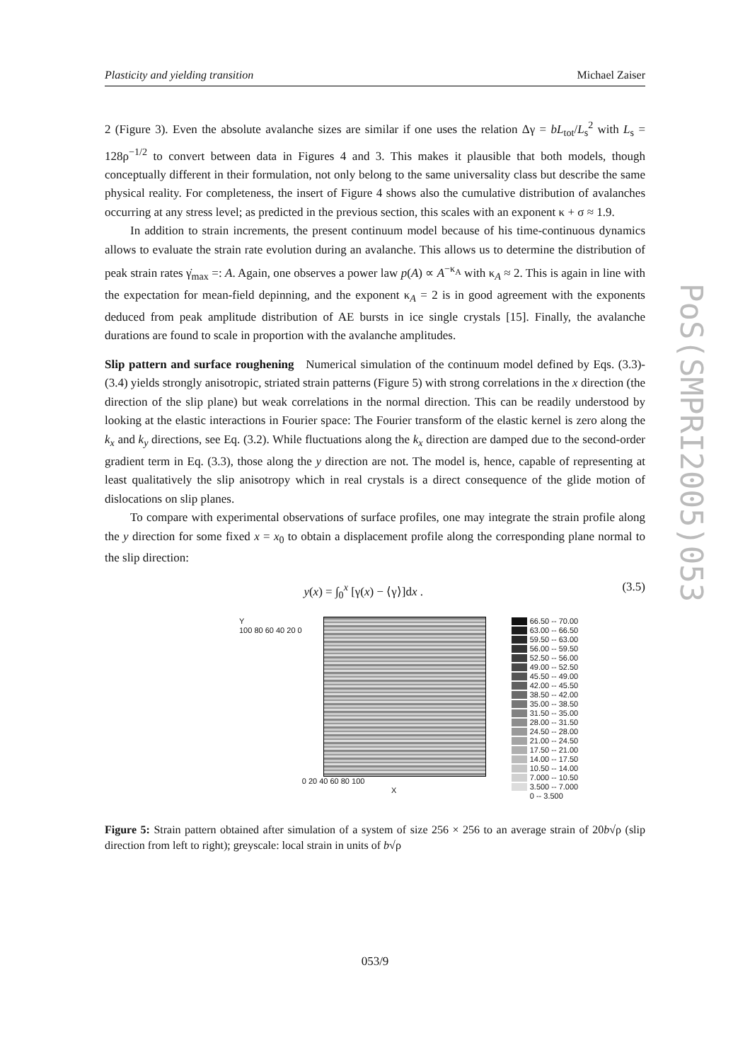Plasticity and yielding transition Michael Zaiser
PoS(SMPRI2005)053
2 (Figure 3). Even the absolute avalanche sizes are similar if one uses the relation Δγ = bL<sub>tot</sub>/L<sub>s</sub><sup>2</sup> with L<sub>s</sub> = 128ρ<sup>−1/2</sup> to convert between data in Figures 4 and 3. This makes it plausible that both models, though conceptually different in their formulation, not only belong to the same universality class but describe the same physical reality. For completeness, the insert of Figure 4 shows also the cumulative distribution of avalanches occurring at any stress level; as predicted in the previous section, this scales with an exponent κ + σ ≈ 1.9.
In addition to strain increments, the present continuum model because of his time-continuous dynamics allows to evaluate the strain rate evolution during an avalanche. This allows us to determine the distribution of peak strain rates γ̇<sub>max</sub> =: A. Again, one observes a power law p(A) ∝ A<sup>−κ<sub>A</sub></sup> with κ<sub>A</sub> ≈ 2. This is again in line with the expectation for mean-field depinning, and the exponent κ<sub>A</sub> = 2 is in good agreement with the exponents deduced from peak amplitude distribution of AE bursts in ice single crystals [15]. Finally, the avalanche durations are found to scale in proportion with the avalanche amplitudes.
Slip pattern and surface roughening Numerical simulation of the continuum model defined by Eqs. (3.3)-(3.4) yields strongly anisotropic, striated strain patterns (Figure 5) with strong correlations in the x direction (the direction of the slip plane) but weak correlations in the normal direction. This can be readily understood by looking at the elastic interactions in Fourier space: The Fourier transform of the elastic kernel is zero along the k<sub>x</sub> and k<sub>y</sub> directions, see Eq. (3.2). While fluctuations along the k<sub>x</sub> direction are damped due to the second-order gradient term in Eq. (3.3), those along the y direction are not. The model is, hence, capable of representing at least qualitatively the slip anisotropy which in real crystals is a direct consequence of the glide motion of dislocations on slip planes.
To compare with experimental observations of surface profiles, one may integrate the strain profile along the y direction for some fixed x = x<sub>0</sub> to obtain a displacement profile along the corresponding plane normal to the slip direction:
y(x) = ∫<sub>0</sub><sup>x</sup> [γ(x) − ⟨γ⟩]dx . (3.5)
Y
100 80 60 40 20 0
0 20 40 60 80 100
X
66.50 -- 70.00
63.00 -- 66.50
59.50 -- 63.00
56.00 -- 59.50
52.50 -- 56.00
49.00 -- 52.50
45.50 -- 49.00
42.00 -- 45.50
38.50 -- 42.00
35.00 -- 38.50
31.50 -- 35.00
28.00 -- 31.50
24.50 -- 28.00
21.00 -- 24.50
17.50 -- 21.00
14.00 -- 17.50
10.50 -- 14.00
7.000 -- 10.50
3.500 -- 7.000
0 -- 3.500
Figure 5: Strain pattern obtained after simulation of a system of size 256 × 256 to an average strain of 20b√ρ (slip direction from left to right); greyscale: local strain in units of b√ρ
053/9